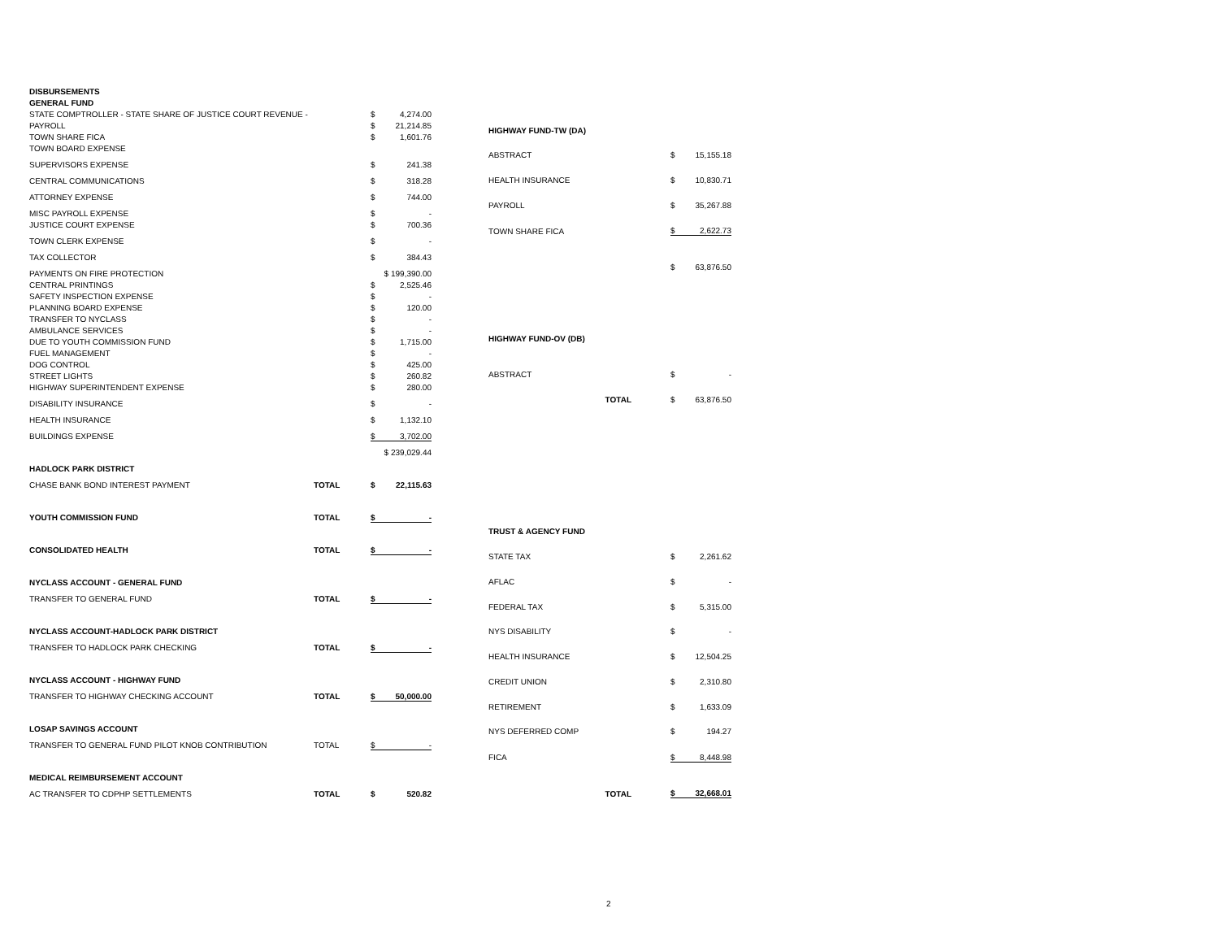| DISBURSEMENTS | | | |
| GENERAL FUND | | | |
| STATE COMPTROLLER - STATE SHARE OF JUSTICE COURT REVENUE - | | $ | 4,274.00 |
| PAYROLL | | $ | 21,214.85 |
| TOWN SHARE FICA | | $ | 1,601.76 |
| TOWN BOARD EXPENSE | | | |
| SUPERVISORS EXPENSE | | $ | 241.38 |
| CENTRAL COMMUNICATIONS | | $ | 318.28 |
| ATTORNEY EXPENSE | | $ | 744.00 |
| MISC PAYROLL EXPENSE | | $ | - |
| JUSTICE COURT EXPENSE | | $ | 700.36 |
| TOWN CLERK EXPENSE | | $ | - |
| TAX COLLECTOR | | $ | 384.43 |
| PAYMENTS ON FIRE PROTECTION | | $ 199,390.00 | |
| CENTRAL PRINTINGS | | $ | 2,525.46 |
| SAFETY INSPECTION EXPENSE | | $ | - |
| PLANNING BOARD EXPENSE | | $ | 120.00 |
| TRANSFER TO NYCLASS | | $ | - |
| AMBULANCE SERVICES | | $ | - |
| DUE TO YOUTH COMMISSION FUND | | $ | 1,715.00 |
| FUEL MANAGEMENT | | $ | - |
| DOG CONTROL | | $ | 425.00 |
| STREET LIGHTS | | $ | 260.82 |
| HIGHWAY SUPERINTENDENT EXPENSE | | $ | 280.00 |
| DISABILITY INSURANCE | | $ | - |
| HEALTH INSURANCE | | $ | 1,132.10 |
| BUILDINGS EXPENSE | | $ | 3,702.00 |
| | | $ 239,029.44 | |
| HADLOCK PARK DISTRICT | | | |
| CHASE BANK BOND INTEREST PAYMENT | TOTAL | $ | 22,115.63 |
| YOUTH COMMISSION FUND | TOTAL | $ | - |
| CONSOLIDATED HEALTH | TOTAL | $ | - |
| NYCLASS ACCOUNT - GENERAL FUND | | | |
| TRANSFER TO GENERAL FUND | TOTAL | $ | - |
| NYCLASS ACCOUNT-HADLOCK PARK DISTRICT | | | |
| TRANSFER TO HADLOCK PARK CHECKING | TOTAL | $ | - |
| NYCLASS ACCOUNT - HIGHWAY FUND | | | |
| TRANSFER TO HIGHWAY CHECKING ACCOUNT | TOTAL | $ | 50,000.00 |
| LOSAP SAVINGS ACCOUNT | | | |
| TRANSFER TO GENERAL FUND PILOT KNOB CONTRIBUTION | TOTAL | $ | - |
| MEDICAL REIMBURSEMENT ACCOUNT | | | |
| AC TRANSFER TO CDPHP SETTLEMENTS | TOTAL | $ | 520.82 |
| HIGHWAY FUND-TW (DA) | | | | |
| ABSTRACT | | | $ | 15,155.18 |
| HEALTH INSURANCE | | | $ | 10,830.71 |
| PAYROLL | | | $ | 35,267.88 |
| TOWN SHARE FICA | | | $ | 2,622.73 |
| | | | $ | 63,876.50 |
| HIGHWAY FUND-OV (DB) | | | | |
| ABSTRACT | | | $ | - |
| | TOTAL | | $ | 63,876.50 |
| TRUST & AGENCY FUND | | | | |
| STATE TAX | | | $ | 2,261.62 |
| AFLAC | | | $ | - |
| FEDERAL TAX | | | $ | 5,315.00 |
| NYS DISABILITY | | | $ | - |
| HEALTH INSURANCE | | | $ | 12,504.25 |
| CREDIT UNION | | | $ | 2,310.80 |
| RETIREMENT | | | $ | 1,633.09 |
| NYS DEFERRED COMP | | | $ | 194.27 |
| FICA | | | $ | 8,448.98 |
| | TOTAL | | $ | 32,668.01 |
2